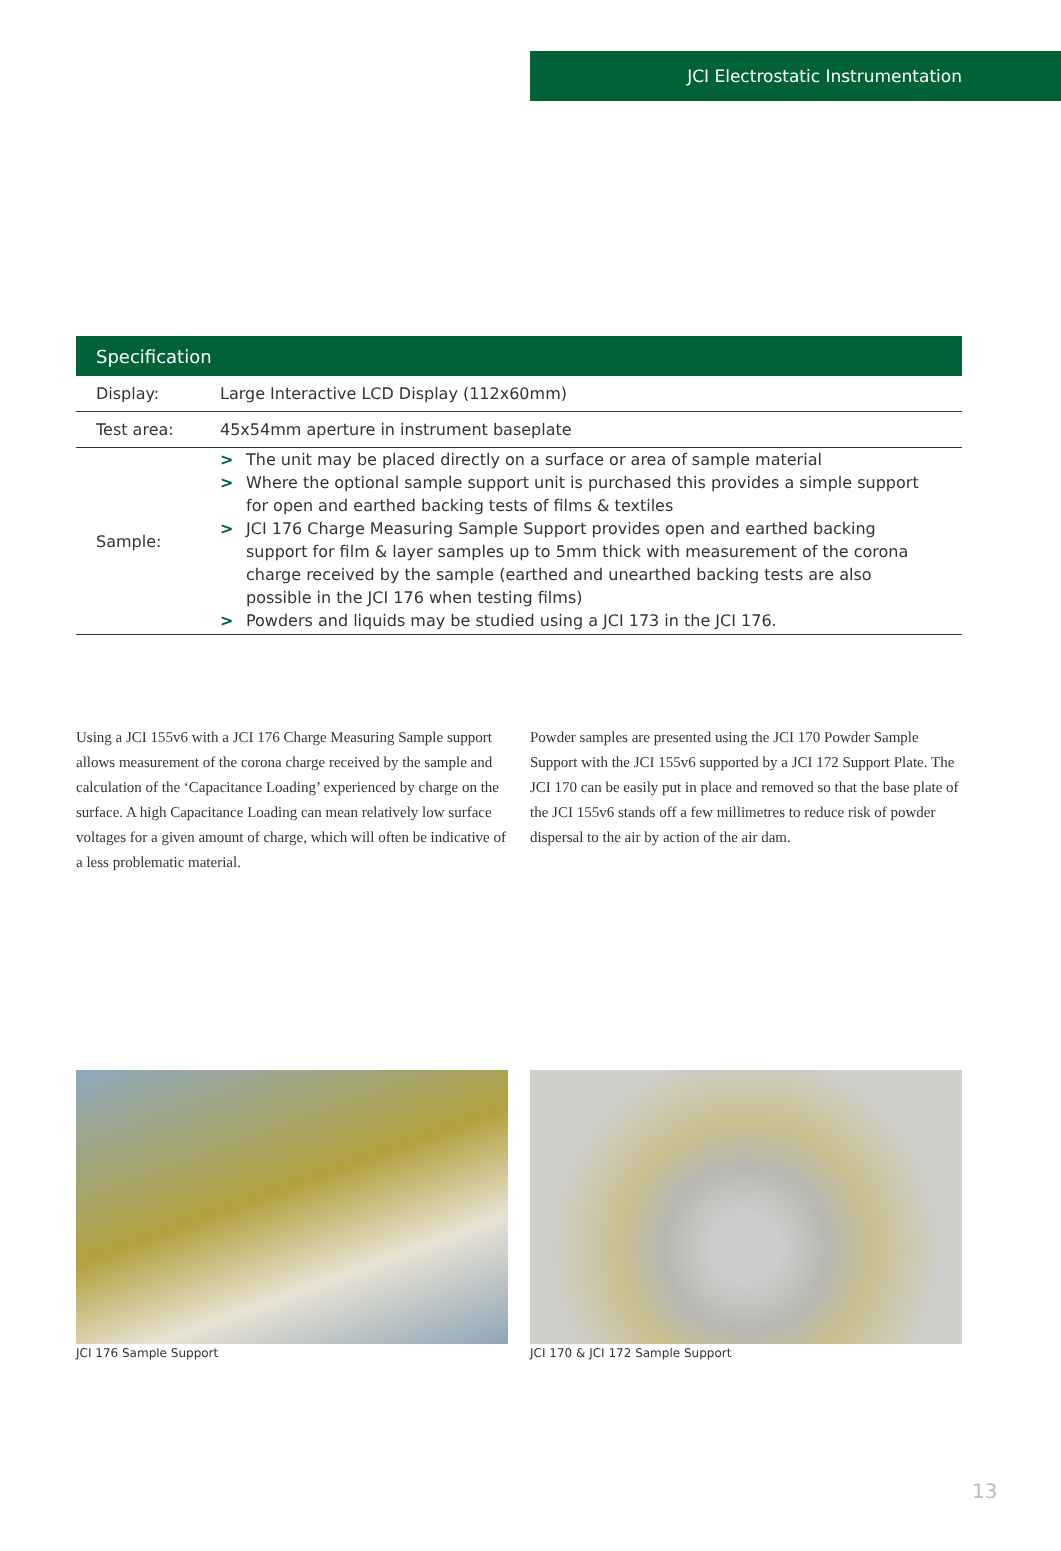JCI Electrostatic Instrumentation
| Specification | |
| --- | --- |
| Display: | Large Interactive LCD Display (112x60mm) |
| Test area: | 45x54mm aperture in instrument baseplate |
| Sample: | > The unit may be placed directly on a surface or area of sample material > Where the optional sample support unit is purchased this provides a simple support for open and earthed backing tests of films & textiles > JCI 176 Charge Measuring Sample Support provides open and earthed backing support for film & layer samples up to 5mm thick with measurement of the corona charge received by the sample (earthed and unearthed backing tests are also possible in the JCI 176 when testing films) > Powders and liquids may be studied using a JCI 173 in the JCI 176. |
Using a JCI 155v6 with a JCI 176 Charge Measuring Sample support allows measurement of the corona charge received by the sample and calculation of the ‘Capacitance Loading’ experienced by charge on the surface. A high Capacitance Loading can mean relatively low surface voltages for a given amount of charge, which will often be indicative of a less problematic material.
Powder samples are presented using the JCI 170 Powder Sample Support with the JCI 155v6 supported by a JCI 172 Support Plate. The JCI 170 can be easily put in place and removed so that the base plate of the JCI 155v6 stands off a few millimetres to reduce risk of powder dispersal to the air by action of the air dam.
JCI 176 Sample Support JCI 170 & JCI 172 Sample Support
13